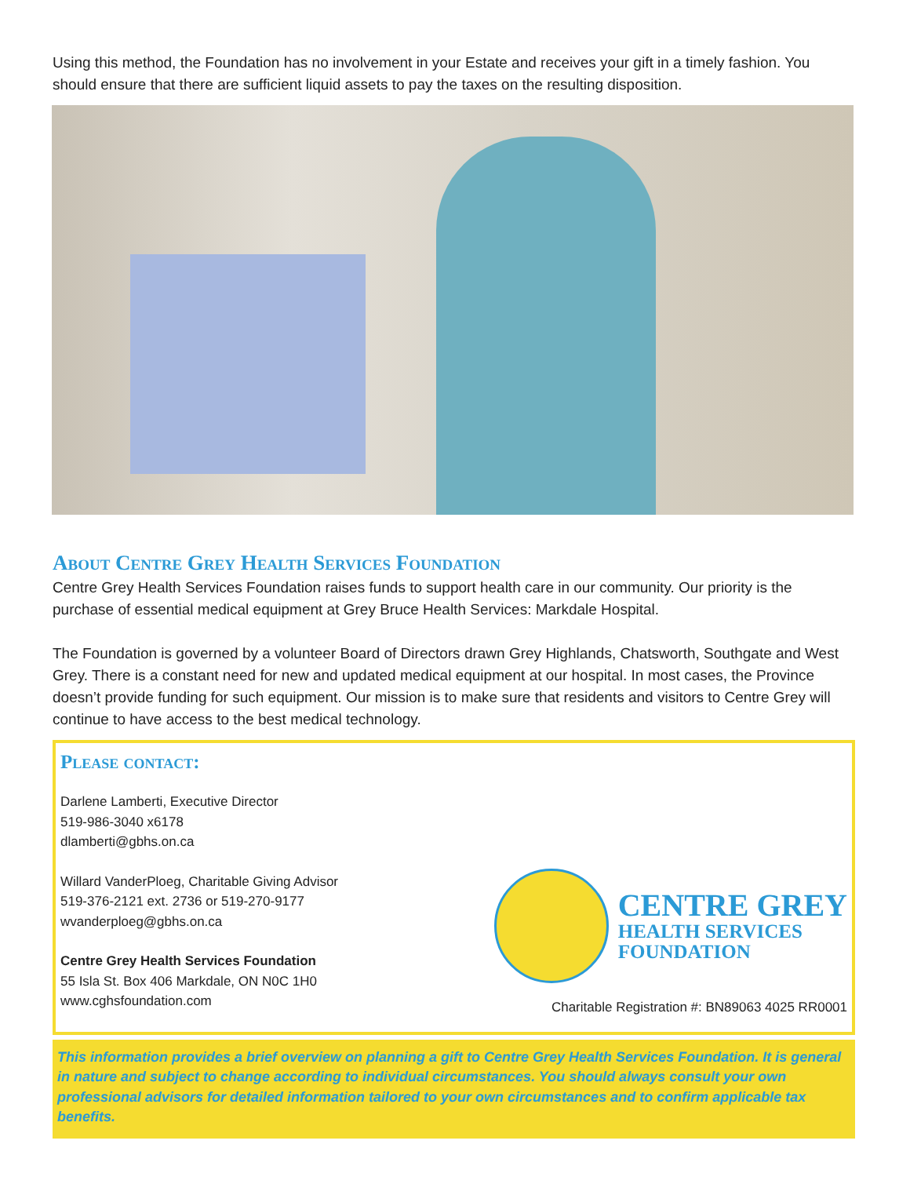Using this method, the Foundation has no involvement in your Estate and receives your gift in a timely fashion. You should ensure that there are sufficient liquid assets to pay the taxes on the resulting disposition.
About Centre Grey Health Services Foundation
Centre Grey Health Services Foundation raises funds to support health care in our community. Our priority is the purchase of essential medical equipment at Grey Bruce Health Services: Markdale Hospital.
The Foundation is governed by a volunteer Board of Directors drawn Grey Highlands, Chatsworth, Southgate and West Grey. There is a constant need for new and updated medical equipment at our hospital. In most cases, the Province doesn’t provide funding for such equipment. Our mission is to make sure that residents and visitors to Centre Grey will continue to have access to the best medical technology.
Please contact:
Darlene Lamberti, Executive Director
519-986-3040 x6178
dlamberti@gbhs.on.ca
Willard VanderPloeg, Charitable Giving Advisor
519-376-2121 ext. 2736 or 519-270-9177
wvanderploeg@gbhs.on.ca
Centre Grey Health Services Foundation
55 Isla St. Box 406 Markdale, ON N0C 1H0
www.cghsfoundation.com
CENTRE GREY
HEALTH SERVICES
FOUNDATION
Charitable Registration #: BN89063 4025 RR0001
This information provides a brief overview on planning a gift to Centre Grey Health Services Foundation. It is general in nature and subject to change according to individual circumstances. You should always consult your own professional advisors for detailed information tailored to your own circumstances and to confirm applicable tax benefits.